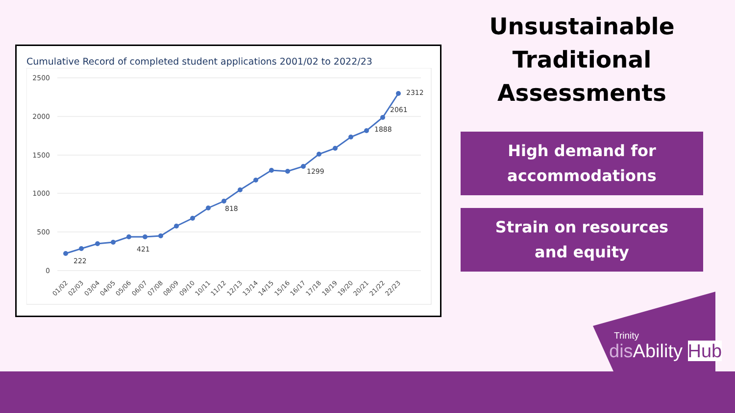Cumulative Record of completed student applications 2001/02 to 2022/23
2500
2000
1500
1000
500
0
222
421
818
1299
1888
2061
2312
01/02
02/03
03/04
04/05
05/06
06/07
07/08
08/09
09/10
10/11
11/12
12/13
13/14
14/15
15/16
16/17
17/18
18/19
19/20
20/21
21/22
22/23
Unsustainable Traditional Assessments
High demand for
accommodations
Strain on resources
and equity
Trinity
dis Ability Hub